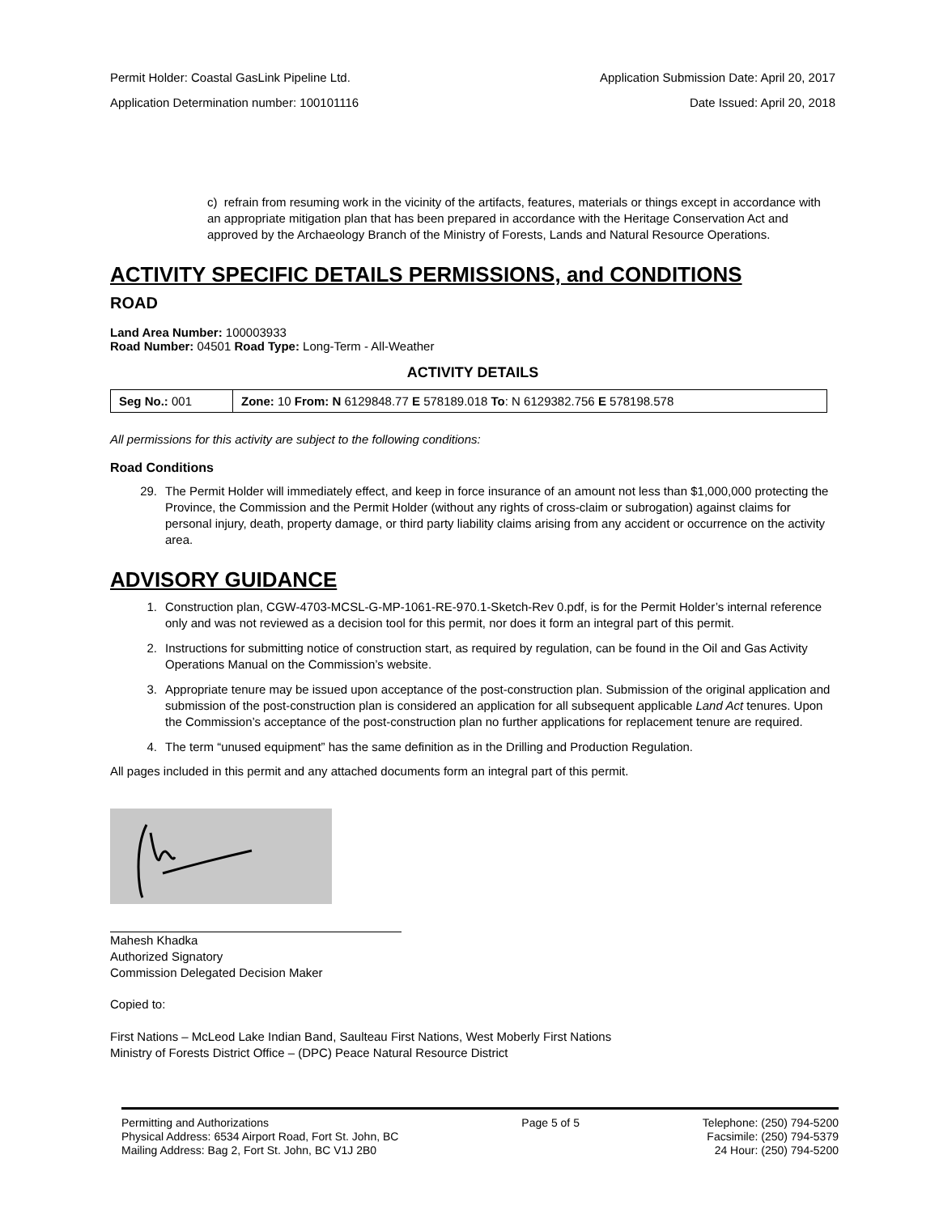Permit Holder: Coastal GasLink Pipeline Ltd. Application Submission Date: April 20, 2017
Application Determination number: 100101116 Date Issued: April 20, 2018
c) refrain from resuming work in the vicinity of the artifacts, features, materials or things except in accordance with an appropriate mitigation plan that has been prepared in accordance with the Heritage Conservation Act and approved by the Archaeology Branch of the Ministry of Forests, Lands and Natural Resource Operations.
ACTIVITY SPECIFIC DETAILS PERMISSIONS, and CONDITIONS
ROAD
Land Area Number: 100003933
Road Number: 04501 Road Type: Long-Term - All-Weather
ACTIVITY DETAILS
| Seg No.: 001 | Zone: 10 From: N 6129848.77 E 578189.018 To : N 6129382.756 E 578198.578 |
All permissions for this activity are subject to the following conditions:
Road Conditions
29. The Permit Holder will immediately effect, and keep in force insurance of an amount not less than $1,000,000 protecting the Province, the Commission and the Permit Holder (without any rights of cross-claim or subrogation) against claims for personal injury, death, property damage, or third party liability claims arising from any accident or occurrence on the activity area.
ADVISORY GUIDANCE
1. Construction plan, CGW-4703-MCSL-G-MP-1061-RE-970.1-Sketch-Rev 0.pdf, is for the Permit Holder’s internal reference only and was not reviewed as a decision tool for this permit, nor does it form an integral part of this permit.
2. Instructions for submitting notice of construction start, as required by regulation, can be found in the Oil and Gas Activity Operations Manual on the Commission’s website.
3. Appropriate tenure may be issued upon acceptance of the post-construction plan. Submission of the original application and submission of the post-construction plan is considered an application for all subsequent applicable Land Act tenures. Upon the Commission’s acceptance of the post-construction plan no further applications for replacement tenure are required.
4. The term “unused equipment” has the same definition as in the Drilling and Production Regulation.
All pages included in this permit and any attached documents form an integral part of this permit.
Mahesh Khadka
Authorized Signatory
Commission Delegated Decision Maker
Copied to:
First Nations – McLeod Lake Indian Band, Saulteau First Nations, West Moberly First Nations
Ministry of Forests District Office – (DPC) Peace Natural Resource District
Permitting and Authorizations
Physical Address: 6534 Airport Road, Fort St. John, BC
Mailing Address: Bag 2, Fort St. John, BC V1J 2B0
Page 5 of 5 Telephone: (250) 794-5200
Facsimile: (250) 794-5379
24 Hour: (250) 794-5200